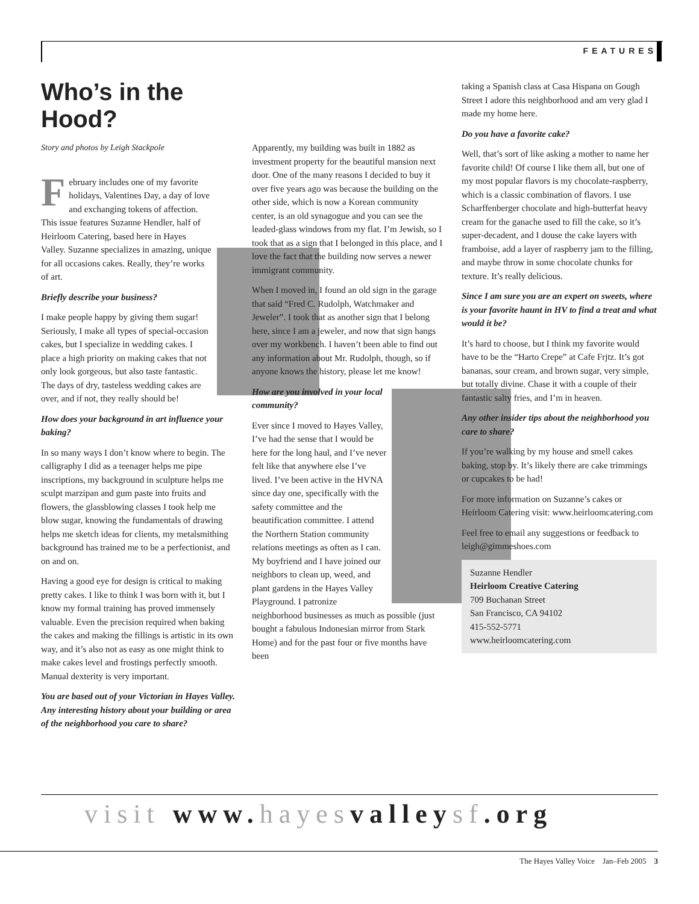FEATURES
Who’s in the Hood?
Story and photos by Leigh Stackpole
February includes one of my favorite holidays, Valentines Day, a day of love and exchanging tokens of affection. This issue features Suzanne Hendler, half of Heirloom Catering, based here in Hayes Valley. Suzanne specializes in amazing, unique for all occasions cakes. Really, they’re works of art.
Briefly describe your business?
I make people happy by giving them sugar! Seriously, I make all types of special-occasion cakes, but I specialize in wedding cakes. I place a high priority on making cakes that not only look gorgeous, but also taste fantastic. The days of dry, tasteless wedding cakes are over, and if not, they really should be!
How does your background in art influence your baking?
In so many ways I don’t know where to begin. The calligraphy I did as a teenager helps me pipe inscriptions, my background in sculpture helps me sculpt marzipan and gum paste into fruits and flowers, the glassblowing classes I took help me blow sugar, knowing the fundamentals of drawing helps me sketch ideas for clients, my metalsmithing background has trained me to be a perfectionist, and on and on.
Having a good eye for design is critical to making pretty cakes. I like to think I was born with it, but I know my formal training has proved immensely valuable. Even the precision required when baking the cakes and making the fillings is artistic in its own way, and it’s also not as easy as one might think to make cakes level and frostings perfectly smooth. Manual dexterity is very important.
You are based out of your Victorian in Hayes Valley. Any interesting history about your building or area of the neighborhood you care to share?
Apparently, my building was built in 1882 as investment property for the beautiful mansion next door. One of the many reasons I decided to buy it over five years ago was because the building on the other side, which is now a Korean community center, is an old synagogue and you can see the leaded-glass windows from my flat. I’m Jewish, so I took that as a sign that I belonged in this place, and I love the fact that the building now serves a newer immigrant community.
When I moved in, I found an old sign in the garage that said “Fred C. Rudolph, Watchmaker and Jeweler”. I took that as another sign that I belong here, since I am a jeweler, and now that sign hangs over my workbench. I haven’t been able to find out any information about Mr. Rudolph, though, so if anyone knows the history, please let me know!
How are you involved in your local community?
Ever since I moved to Hayes Valley, I’ve had the sense that I would be here for the long haul, and I’ve never felt like that anywhere else I’ve lived. I’ve been active in the HVNA since day one, specifically with the safety committee and the beautification committee. I attend the Northern Station community relations meetings as often as I can. My boyfriend and I have joined our neighbors to clean up, weed, and plant gardens in the Hayes Valley Playground. I patronize neighborhood businesses as much as possible (just bought a fabulous Indonesian mirror from Stark Home) and for the past four or five months have been
taking a Spanish class at Casa Hispana on Gough Street I adore this neighborhood and am very glad I made my home here.
Do you have a favorite cake?
Well, that’s sort of like asking a mother to name her favorite child! Of course I like them all, but one of my most popular flavors is my chocolate-raspberry, which is a classic combination of flavors. I use Scharffenberger chocolate and high-butterfat heavy cream for the ganache used to fill the cake, so it’s super-decadent, and I douse the cake layers with framboise, add a layer of raspberry jam to the filling, and maybe throw in some chocolate chunks for texture. It’s really delicious.
Since I am sure you are an expert on sweets, where is your favorite haunt in HV to find a treat and what would it be?
It’s hard to choose, but I think my favorite would have to be the “Harto Crepe” at Cafe Frjtz. It’s got bananas, sour cream, and brown sugar, very simple, but totally divine. Chase it with a couple of their fantastic salty fries, and I’m in heaven.
Any other insider tips about the neighborhood you care to share?
If you’re walking by my house and smell cakes baking, stop by. It’s likely there are cake trimmings or cupcakes to be had!
For more information on Suzanne’s cakes or Heirloom Catering visit: www.heirloomcatering.com
Feel free to email any suggestions or feedback to leigh@gimmeshoes.com
Suzanne Hendler
Heirloom Creative Catering
709 Buchanan Street
San Francisco, CA 94102
415-552-5771
www.heirloomcatering.com
visit www. hayes valley sf.org
The Hayes Valley Voice Jan–Feb 2005 3